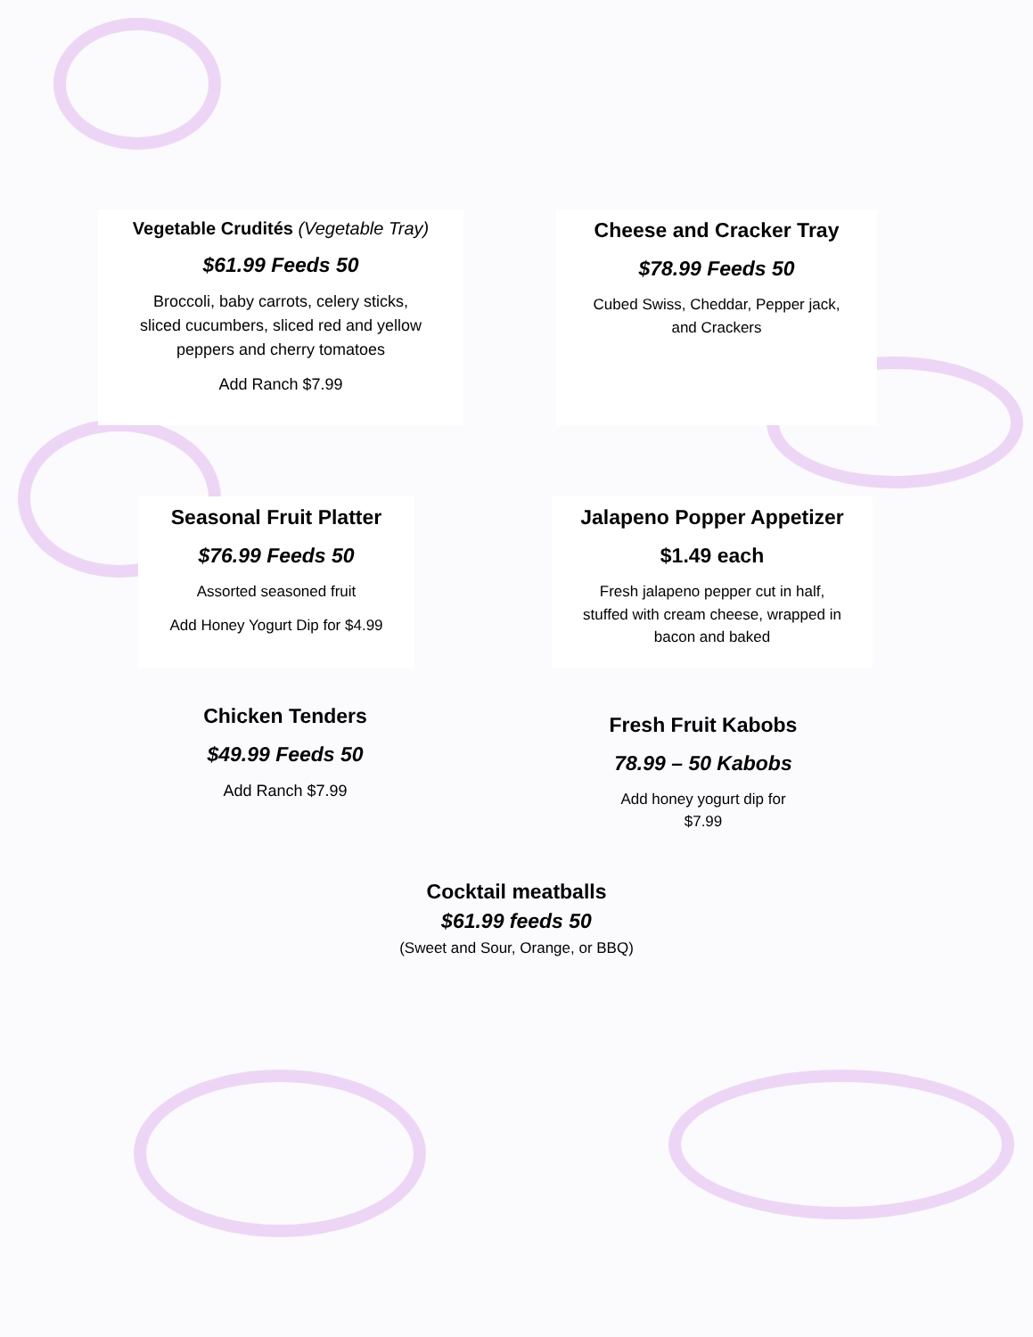Vegetable Crudités (Vegetable Tray)
$61.99 Feeds 50
Broccoli, baby carrots, celery sticks,
sliced cucumbers, sliced red and yellow
peppers and cherry tomatoes
Add Ranch $7.99
Cheese and Cracker Tray
$78.99 Feeds 50
Cubed Swiss, Cheddar, Pepper jack,
and Crackers
Seasonal Fruit Platter
$76.99 Feeds 50
Assorted seasoned fruit
Add Honey Yogurt Dip for $4.99
Jalapeno Popper Appetizer
$1.49 each
Fresh jalapeno pepper cut in half,
stuffed with cream cheese, wrapped in
bacon and baked
Chicken Tenders
$49.99 Feeds 50
Add Ranch $7.99
Fresh Fruit Kabobs
78.99 – 50 Kabobs
Add honey yogurt dip for
$7.99
Cocktail meatballs
$61.99 feeds 50
(Sweet and Sour, Orange, or BBQ)